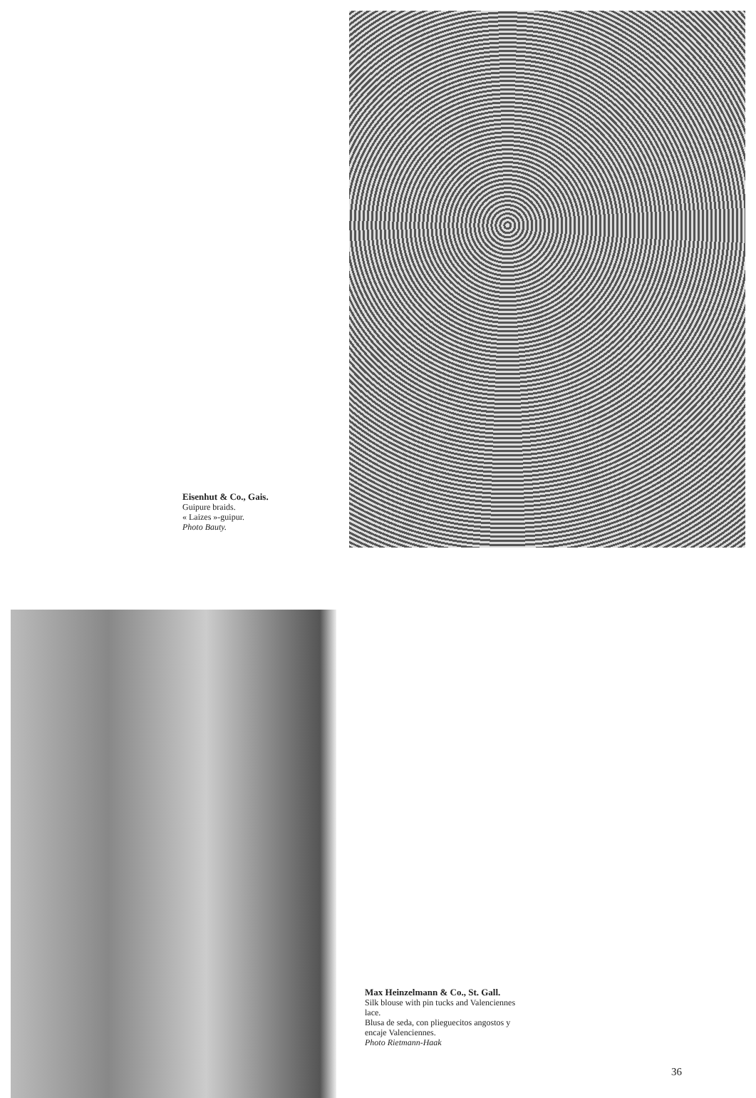Eisenhut & Co., Gais.
Guipure braids.
« Laizes »-guipur.
Photo Bauty.
Max Heinzelmann & Co., St. Gall.
Silk blouse with pin tucks and Valenciennes lace.
Blusa de seda, con plieguecitos angostos y encaje Valenciennes.
Photo Rietmann-Haak
36